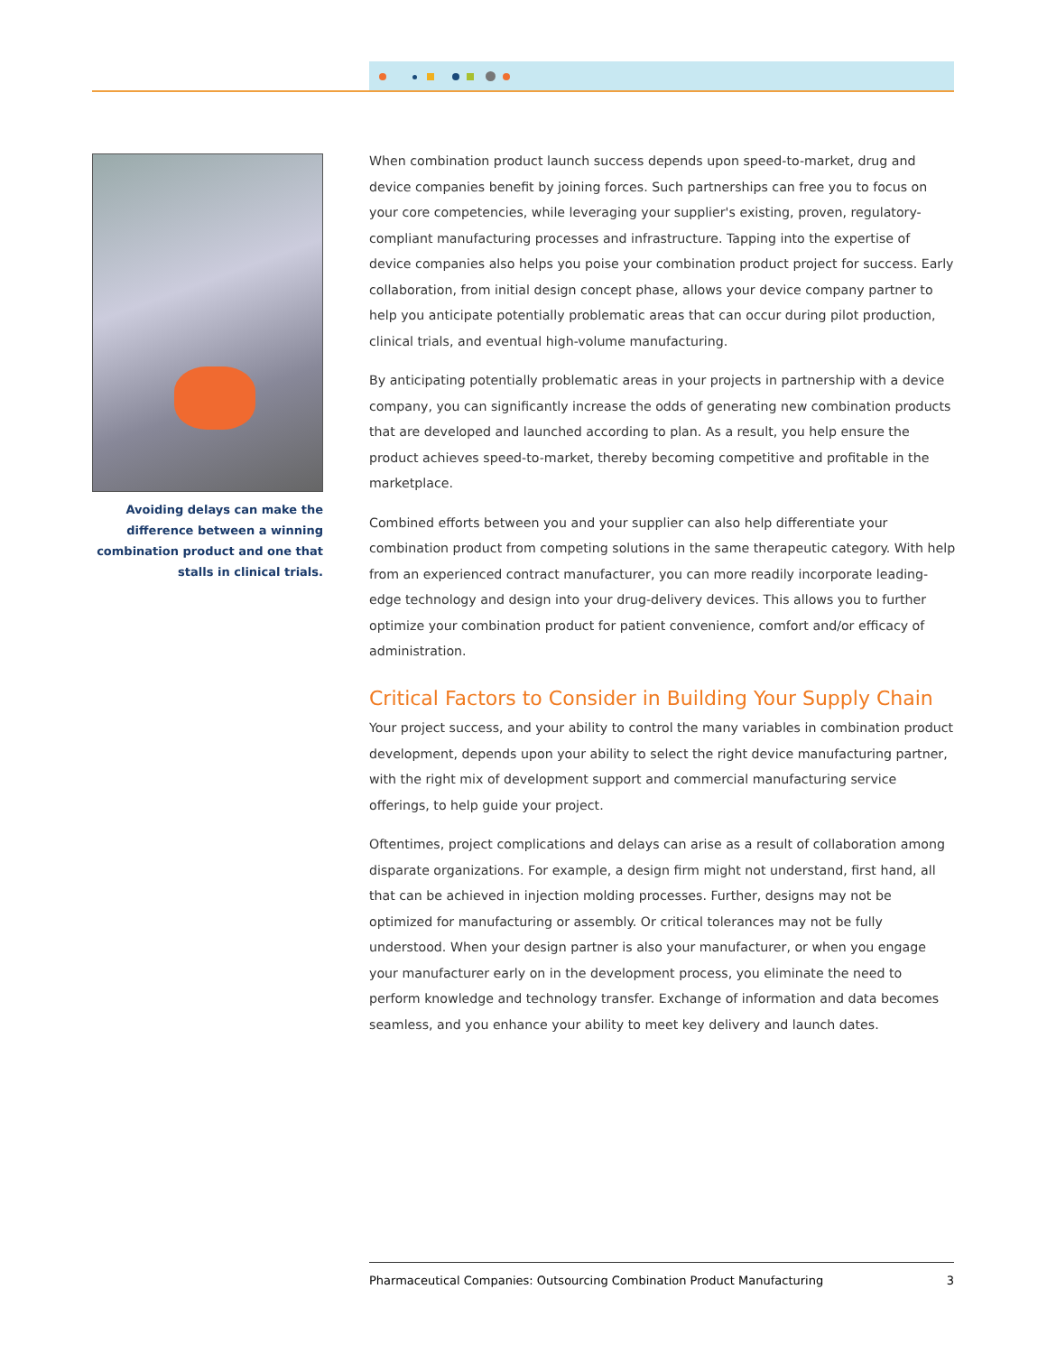Avoiding delays can make the difference between a winning combination product and one that stalls in clinical trials.
When combination product launch success depends upon speed-to-market, drug and device companies benefit by joining forces. Such partnerships can free you to focus on your core competencies, while leveraging your supplier's existing, proven, regulatory-compliant manufacturing processes and infrastructure. Tapping into the expertise of device companies also helps you poise your combination product project for success. Early collaboration, from initial design concept phase, allows your device company partner to help you anticipate potentially problematic areas that can occur during pilot production, clinical trials, and eventual high-volume manufacturing.
By anticipating potentially problematic areas in your projects in partnership with a device company, you can significantly increase the odds of generating new combination products that are developed and launched according to plan. As a result, you help ensure the product achieves speed-to-market, thereby becoming competitive and profitable in the marketplace.
Combined efforts between you and your supplier can also help differentiate your combination product from competing solutions in the same therapeutic category. With help from an experienced contract manufacturer, you can more readily incorporate leading-edge technology and design into your drug-delivery devices. This allows you to further optimize your combination product for patient convenience, comfort and/or efficacy of administration.
Critical Factors to Consider in Building Your Supply Chain
Your project success, and your ability to control the many variables in combination product development, depends upon your ability to select the right device manufacturing partner, with the right mix of development support and commercial manufacturing service offerings, to help guide your project.
Oftentimes, project complications and delays can arise as a result of collaboration among disparate organizations. For example, a design firm might not understand, first hand, all that can be achieved in injection molding processes. Further, designs may not be optimized for manufacturing or assembly. Or critical tolerances may not be fully understood. When your design partner is also your manufacturer, or when you engage your manufacturer early on in the development process, you eliminate the need to perform knowledge and technology transfer. Exchange of information and data becomes seamless, and you enhance your ability to meet key delivery and launch dates.
Pharmaceutical Companies: Outsourcing Combination Product Manufacturing 3